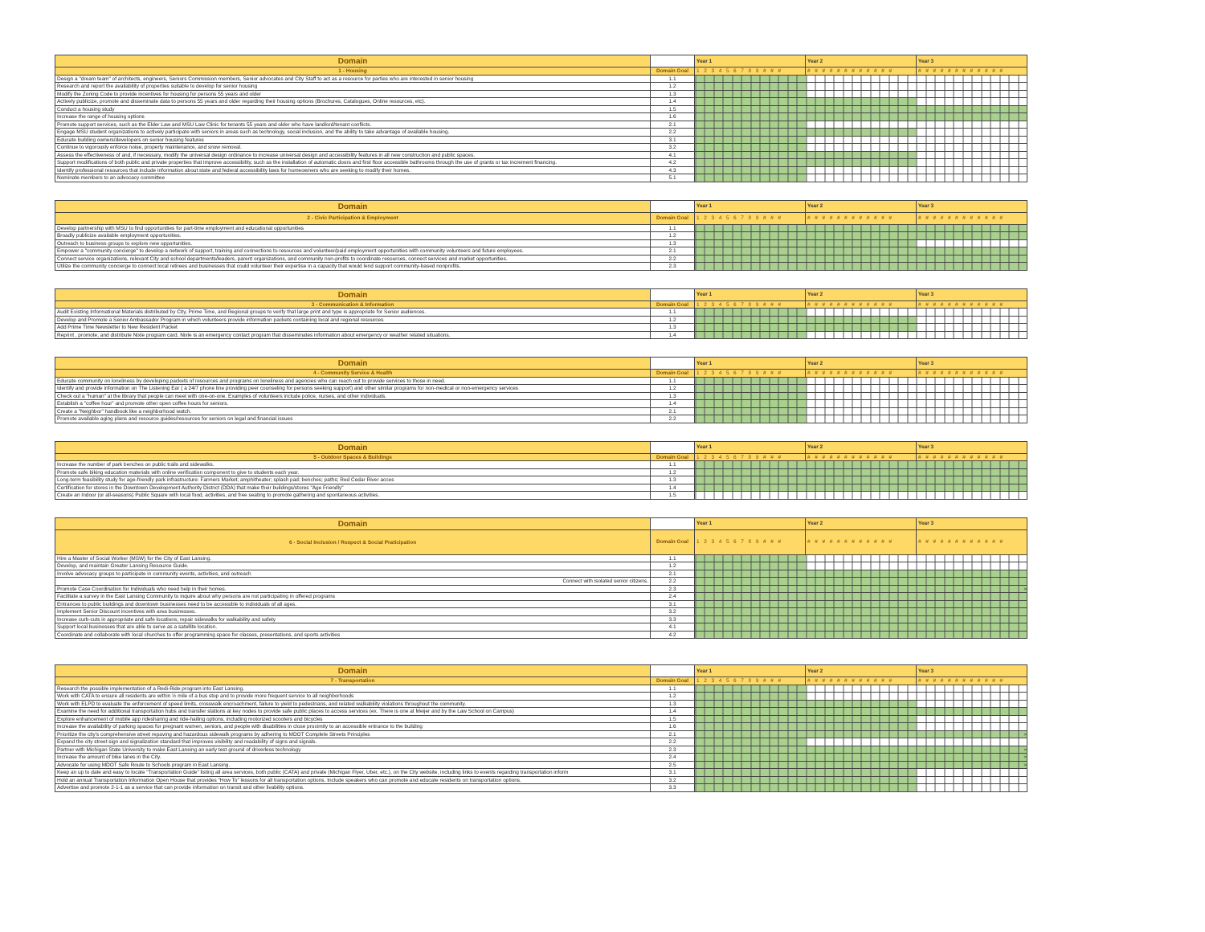| Domain | | Year 1 | Year 2 | Year 3 |
| 1 - Housing | Domain Goal | 1 2 3 4 5 6 7 8 9 # # # | # # # # # # # # # # # # | # # # # # # # # # # # # |
| Design a "dream team" of architects, engineers, Seniors Commission members, Senior advocates and City Staff to act as a resource for parties who are interested in senior housing | 1.1 | | | |
| Research and report the availability of properties suitable to develop for senior housing | 1.2 | | | |
| Modify the Zoning Code to provide incentives for housing for persons 55 years and older | 1.3 | | | |
| Actively publicize, promote and disseminate data to persons 55 years and older regarding their housing options (Brochures, Catalogues, Online resources, etc). | 1.4 | | | |
| Conduct a housing study | 1.5 | | | |
| Increase the range of housing options | 1.6 | | | |
| Promote support services, such as the Elder Law and MSU Law Clinic for tenants 55 years and older who have landlord/tenant conflicts. | 2.1 | | | |
| Engage MSU student organizations to actively participate with seniors in areas such as technology, social inclusion, and the ability to take advantage of available housing. | 2.2 | | | |
| Educate building owners/developers on senior housing features | 3.1 | | | |
| Continue to vigorously enforce noise, property maintenance, and snow removal. | 3.2 | | | |
| Assess the effectiveness of and, if necessary, modify the universal design ordinance to increase universal design and accessibility features in all new construction and public spaces. | 4.1 | | | |
| Support modifications of both public and private properties that improve accessibility, such as the installation of automatic doors and first floor accessible bathrooms through the use of grants or tax increment financing. | 4.2 | | | |
| Identify professional resources that include information about state and federal accessibility laws for homeowners who are seeking to modify their homes. | 4.3 | | | |
| Nominate members to an advocacy committee | 5.1 | | | |
| Domain | | Year 1 | Year 2 | Year 3 |
| 2 - Civic Participation & Employment | Domain Goal | 1 2 3 4 5 6 7 8 9 # # # | # # # # # # # # # # # # | # # # # # # # # # # # # |
| Develop partnership with MSU to find opportunities for part-time employment and educational opportunities | 1.1 | | | |
| Broadly publicize available employment opportunities. | 1.2 | | | |
| Outreach to business groups to explore new opportunities. | 1.3 | | | |
| Empower a "community concierge" to develop a network of support, training and connections to resources and volunteer/paid employment opportunities with community volunteers and future employees. | 2.1 | | | |
| Connect service organizations, relevant City and school departments/leaders, parent organizations, and community non-profits to coordinate resources, connect services and market opportunities. | 2.2 | | | |
| Utilize the community concierge to connect local retirees and businesses that could volunteer their expertise in a capacity that would lend support community-based nonprofits. | 2.3 | | | |
| Domain | | Year 1 | Year 2 | Year 3 |
| 3 - Communication & Information | Domain Goal | 1 2 3 4 5 6 7 8 9 # # # | # # # # # # # # # # # # | # # # # # # # # # # # # |
| Audit Existing Informational Materials distributed by City, Prime Time, and Regional groups to verify that large print and type is appropriate for Senior audiences. | 1.1 | | | |
| Develop and Promote a Senior Ambassador Program in which volunteers provide information packets containing local and regional resources | 1.2 | | | |
| Add Prime Time Newsletter to New Resident Packet | 1.3 | | | |
| Reprint , promote, and distribute Nixle program card. Nixle is an emergency contact program that disseminates information about emergency or weather related situations. | 1.4 | | | |
| Domain | | Year 1 | Year 2 | Year 3 |
| 4 - Community Service & Health | Domain Goal | 1 2 3 4 5 6 7 8 9 # # # | # # # # # # # # # # # # | # # # # # # # # # # # # |
| Educate community on loneliness by developing packets of resources and programs on loneliness and agencies who can reach out to provide services to those in need. | 1.1 | | | |
| Identify and provide information on The Listening Ear ( a 24/7 phone line providing peer counseling for persons seeking support) and other similar programs for non-medical or non-emergency services | 1.2 | | | |
| Check out a "human" at the library that people can meet with one-on-one. Examples of volunteers include police, nurses, and other individuals. | 1.3 | | | |
| Establish a "coffee hour" and promote other open coffee hours for seniors. | 1.4 | | | |
| Create a "Neighbor" handbook like a neighborhood watch. | 2.1 | | | |
| Promote available aging plans and resource guides/resources for seniors on legal and financial issues | 2.2 | | | |
| Domain | | Year 1 | Year 2 | Year 3 |
| 5 - Outdoor Spaces & Buildings | Domain Goal | 1 2 3 4 5 6 7 8 9 # # # | # # # # # # # # # # # # | # # # # # # # # # # # # |
| Increase the number of park benches on public trails and sidewalks. | 1.1 | | | |
| Promote safe biking education materials with online verification component to give to students each year. | 1.2 | | | |
| Long-term feasibility study for age-friendly park infrastructure: Farmers Market; amphitheater; splash pad; benches; paths; Red Cedar River acces | 1.3 | | | |
| Certification for stores in the Downtown Development Authority District (DDA) that make their buildings/stores "Age Friendly" | 1.4 | | | |
| Create an Indoor (or all-seasons) Public Square with local food, activities, and free seating to promote gathering and spontaneous activities. | 1.5 | | | |
| Domain | | Year 1 | Year 2 | Year 3 |
| 6 - Social Inclusion / Respect & Social Praticipation | Domain Goal | 1 2 3 4 5 6 7 8 9 # # # | # # # # # # # # # # # # | # # # # # # # # # # # # |
| Hire a Master of Social Worker (MSW) for the City of East Lansing. | 1.1 | | | |
| Develop, and maintain Greater Lansing Resource Guide. | 1.2 | | | |
| Involve advocacy groups to participate in community events, activities, and outreach | 2.1 | | | |
| Connect with isolated senior citizens. | 2.2 | | | |
| Promote Case Coordination for Individuals who need help in their homes. | 2.3 | > | | |
| Facilitate a survey in the East Lansing Community to inquire about why persons are not participating in offered programs | 2.4 | | | |
| Entrances to public buildings and downtown businesses need to be accessible to individuals of all ages. | 3.1 | | | |
| Implement Senior Discount incentives with area businesses. | 3.2 | | | |
| Increase curb-cuts in appropriate and safe locations; repair sidewalks for walkability and safety | 3.3 | | | |
| Support local businesses that are able to serve as a satellite location. | 4.1 | | | |
| Coordinate and collaborate with local churches to offer programming space for classes, presentations, and sports activities | 4.2 | | | |
| Domain | | Year 1 | Year 2 | Year 3 |
| 7 - Transportation | Domain Goal | 1 2 3 4 5 6 7 8 9 # # # | # # # # # # # # # # # # | # # # # # # # # # # # # |
| Research the possible implementation of a Redi-Ride program into East Lansing. | 1.1 | | | |
| Work with CATA to ensure all residents are within ½ mile of a bus stop and to provide more frequent service to all neighborhoods | 1.2 | | | |
| Work with ELPD to evaluate the enforcement of speed limits, crosswalk encroachment, failure to yield to pedestrians, and related walkability violations throughout the community. | 1.3 | | | |
| Examine the need for additional transportation hubs and transfer stations at key nodes to provide safe public places to access services (ex. There is one at Meijer and by the Law School on Campus) | 1.4 | | | |
| Explore enhancement of mobile app ridesharing and ride-hailing options, including motorized scooters and bicycles | 1.5 | | | |
| Increase the availability of parking spaces for pregnant women, seniors, and people with disabilities in close proximity to an accessible entrance to the building | 1.6 | | | |
| Prioritize the city's comprehensive street repaving and hazardous sidewalk programs by adhering to MDOT Complete Streets Principles | 2.1 | > | | |
| Expand the city street sign and signalization standard that improves visibility and readability of signs and signals. | 2.2 | | | |
| Partner with Michigan State University to make East Lansing an early test ground of driverless technology | 2.3 | > | | |
| Increase the amount of bike lanes in the City. | 2.4 | > | | |
| Advocate for using MDOT Safe Route to Schools program in East Lansing. | 2.5 | > | | |
| Keep an up to date and easy to locate "Transportation Guide" listing all area services, both public (CATA) and private (Michigan Flyer, Uber, etc.), on the City website, including links to events regarding transportation inform | 3.1 | | | |
| Hold an annual Transportation Information Open House that provides "How To" lessons for all transportation options. Include speakers who can promote and educate residents on transportation options. | 3.2 | | | |
| Advertise and promote 2-1-1 as a service that can provide information on transit and other livability options. | 3.3 | | | |